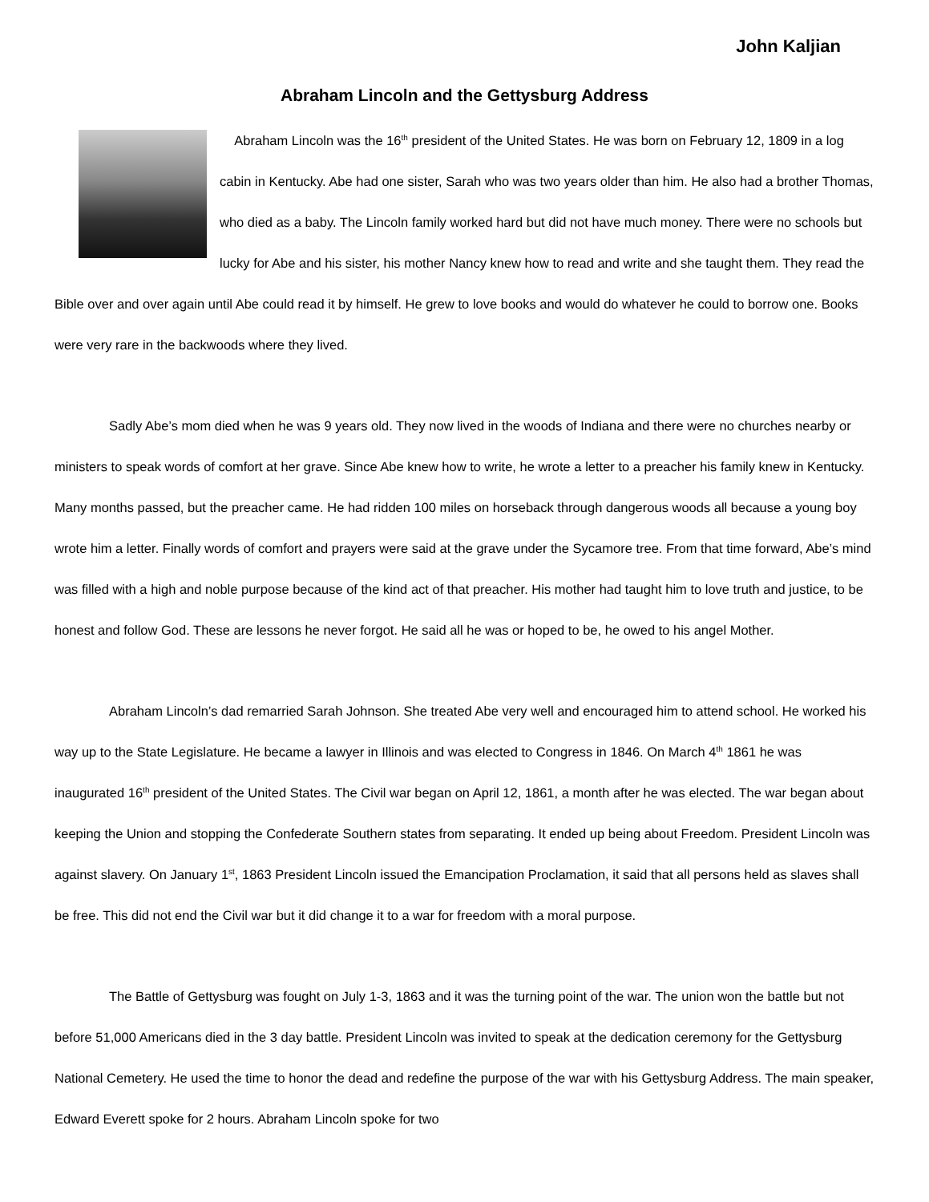John Kaljian
Abraham Lincoln and the Gettysburg Address
Abraham Lincoln was the 16<sup>th</sup> president of the United States. He was born on February 12, 1809 in a log cabin in Kentucky. Abe had one sister, Sarah who was two years older than him. He also had a brother Thomas, who died as a baby. The Lincoln family worked hard but did not have much money. There were no schools but lucky for Abe and his sister, his mother Nancy knew how to read and write and she taught them. They read the Bible over and over again until Abe could read it by himself. He grew to love books and would do whatever he could to borrow one. Books were very rare in the backwoods where they lived.
Sadly Abe’s mom died when he was 9 years old. They now lived in the woods of Indiana and there were no churches nearby or ministers to speak words of comfort at her grave. Since Abe knew how to write, he wrote a letter to a preacher his family knew in Kentucky. Many months passed, but the preacher came. He had ridden 100 miles on horseback through dangerous woods all because a young boy wrote him a letter. Finally words of comfort and prayers were said at the grave under the Sycamore tree. From that time forward, Abe’s mind was filled with a high and noble purpose because of the kind act of that preacher. His mother had taught him to love truth and justice, to be honest and follow God. These are lessons he never forgot. He said all he was or hoped to be, he owed to his angel Mother.
Abraham Lincoln’s dad remarried Sarah Johnson. She treated Abe very well and encouraged him to attend school. He worked his way up to the State Legislature. He became a lawyer in Illinois and was elected to Congress in 1846. On March 4<sup>th</sup> 1861 he was inaugurated 16<sup>th</sup> president of the United States. The Civil war began on April 12, 1861, a month after he was elected. The war began about keeping the Union and stopping the Confederate Southern states from separating. It ended up being about Freedom. President Lincoln was against slavery. On January 1<sup>st</sup>, 1863 President Lincoln issued the Emancipation Proclamation, it said that all persons held as slaves shall be free. This did not end the Civil war but it did change it to a war for freedom with a moral purpose.
The Battle of Gettysburg was fought on July 1-3, 1863 and it was the turning point of the war. The union won the battle but not before 51,000 Americans died in the 3 day battle. President Lincoln was invited to speak at the dedication ceremony for the Gettysburg National Cemetery. He used the time to honor the dead and redefine the purpose of the war with his Gettysburg Address. The main speaker, Edward Everett spoke for 2 hours. Abraham Lincoln spoke for two